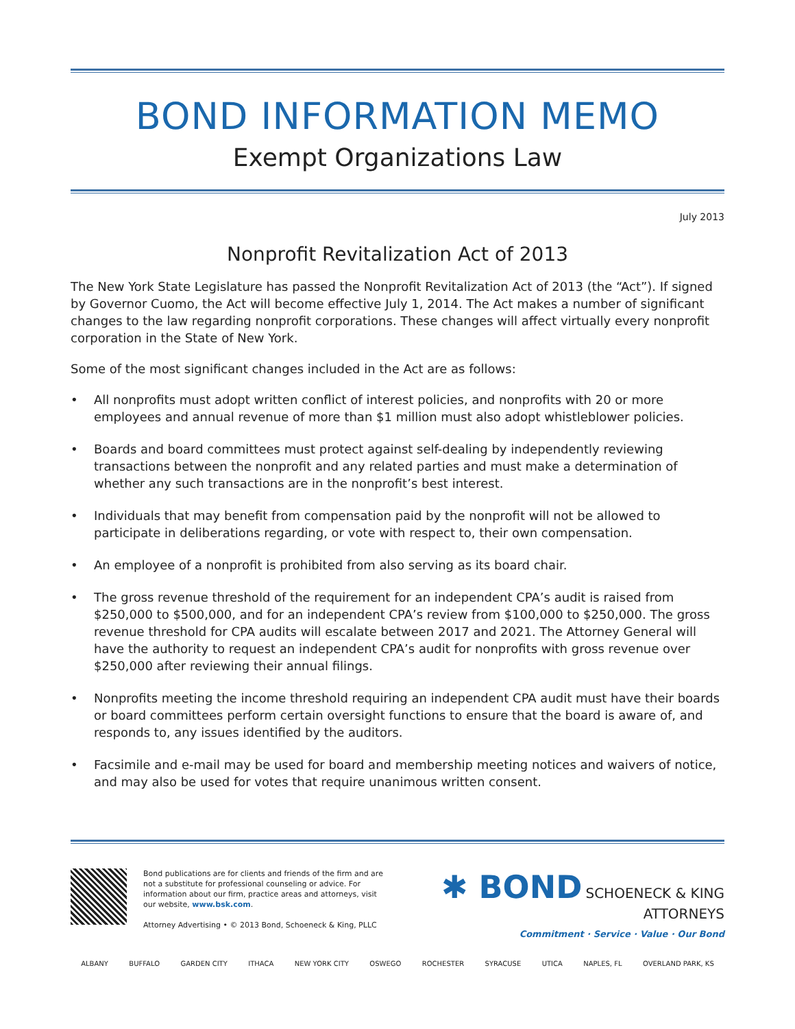BOND INFORMATION MEMO
Exempt Organizations Law
July 2013
Nonprofit Revitalization Act of 2013
The New York State Legislature has passed the Nonprofit Revitalization Act of 2013 (the “Act”). If signed by Governor Cuomo, the Act will become effective July 1, 2014. The Act makes a number of significant changes to the law regarding nonprofit corporations. These changes will affect virtually every nonprofit corporation in the State of New York.
Some of the most significant changes included in the Act are as follows:
• All nonprofits must adopt written conflict of interest policies, and nonprofits with 20 or more employees and annual revenue of more than $1 million must also adopt whistleblower policies.
• Boards and board committees must protect against self-dealing by independently reviewing transactions between the nonprofit and any related parties and must make a determination of whether any such transactions are in the nonprofit’s best interest.
• Individuals that may benefit from compensation paid by the nonprofit will not be allowed to participate in deliberations regarding, or vote with respect to, their own compensation.
• An employee of a nonprofit is prohibited from also serving as its board chair.
• The gross revenue threshold of the requirement for an independent CPA’s audit is raised from $250,000 to $500,000, and for an independent CPA’s review from $100,000 to $250,000. The gross revenue threshold for CPA audits will escalate between 2017 and 2021. The Attorney General will have the authority to request an independent CPA’s audit for nonprofits with gross revenue over $250,000 after reviewing their annual filings.
• Nonprofits meeting the income threshold requiring an independent CPA audit must have their boards or board committees perform certain oversight functions to ensure that the board is aware of, and responds to, any issues identified by the auditors.
• Facsimile and e-mail may be used for board and membership meeting notices and waivers of notice, and may also be used for votes that require unanimous written consent.
Bond publications are for clients and friends of the firm and are not a substitute for professional counseling or advice. For information about our firm, practice areas and attorneys, visit our website, www.bsk.com.
Attorney Advertising • © 2013 Bond, Schoeneck & King, PLLC
✱ BOND SCHOENECK & KING ATTORNEYS
Commitment · Service · Value · Our Bond
ALBANY BUFFALO GARDEN CITY ITHACA NEW YORK CITY OSWEGO ROCHESTER SYRACUSE UTICA NAPLES, FL OVERLAND PARK, KS